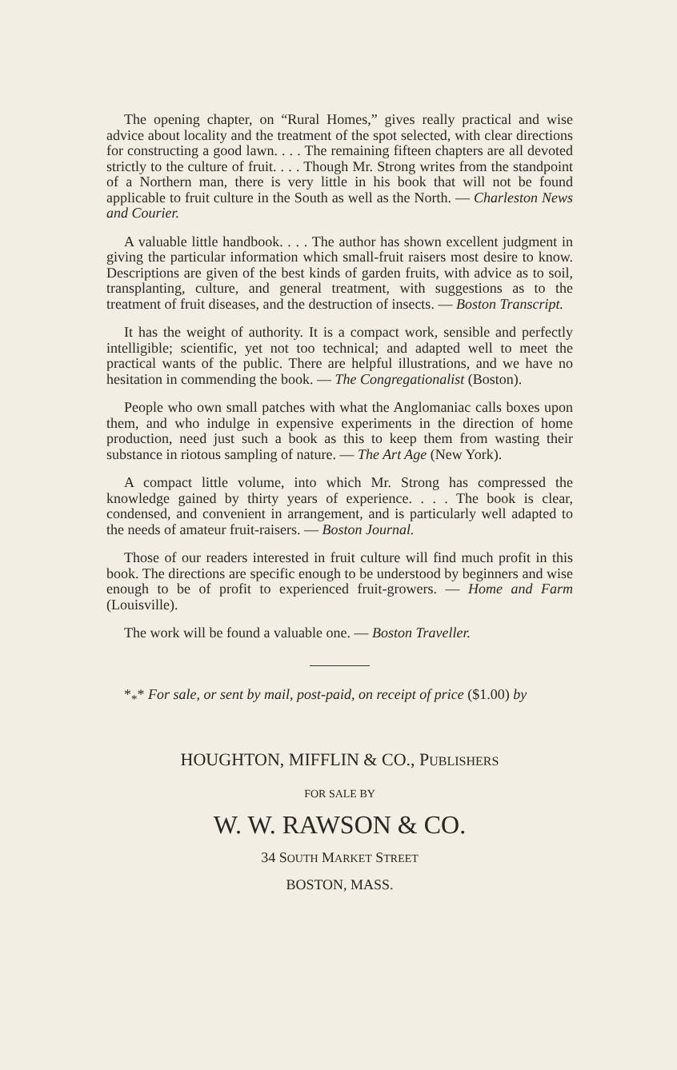The opening chapter, on “Rural Homes,” gives really practical and wise advice about locality and the treatment of the spot selected, with clear directions for constructing a good lawn. . . . The remaining fifteen chapters are all devoted strictly to the culture of fruit. . . . Though Mr. Strong writes from the standpoint of a Northern man, there is very little in his book that will not be found applicable to fruit culture in the South as well as the North. — Charleston News and Courier.
A valuable little handbook. . . . The author has shown excellent judgment in giving the particular information which small-fruit raisers most desire to know. Descriptions are given of the best kinds of garden fruits, with advice as to soil, transplanting, culture, and general treatment, with suggestions as to the treatment of fruit diseases, and the destruction of insects. — Boston Transcript.
It has the weight of authority. It is a compact work, sensible and perfectly intelligible; scientific, yet not too technical; and adapted well to meet the practical wants of the public. There are helpful illustrations, and we have no hesitation in commending the book. — The Congregationalist (Boston).
People who own small patches with what the Anglomaniac calls boxes upon them, and who indulge in expensive experiments in the direction of home production, need just such a book as this to keep them from wasting their substance in riotous sampling of nature. — The Art Age (New York).
A compact little volume, into which Mr. Strong has compressed the knowledge gained by thirty years of experience. . . . The book is clear, condensed, and convenient in arrangement, and is particularly well adapted to the needs of amateur fruit-raisers. — Boston Journal.
Those of our readers interested in fruit culture will find much profit in this book. The directions are specific enough to be understood by beginners and wise enough to be of profit to experienced fruit-growers. — Home and Farm (Louisville).
The work will be found a valuable one. — Boston Traveller.
*<sub>*</sub>* For sale, or sent by mail, post-paid, on receipt of price ($1.00) by
HOUGHTON, MIFFLIN & CO., PUBLISHERS
FOR SALE BY
W. W. RAWSON & CO.
34 SOUTH MARKET STREET
BOSTON, MASS.